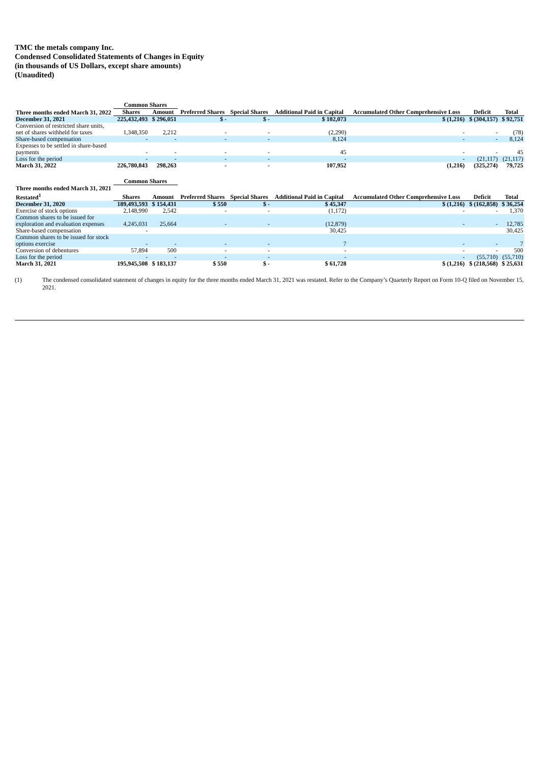TMC the metals company Inc.
Condensed Consolidated Statements of Changes in Equity
(in thousands of US Dollars, except share amounts)
(Unaudited)
| | Common Shares | | | | | | | |
| --- | --- | --- | --- | --- | --- | --- | --- | --- |
| Three months ended March 31, 2022 | Shares | Amount | Preferred Shares | Special Shares | Additional Paid in Capital | Accumulated Other Comprehensive Loss | Deficit | Total |
| December 31, 2021 | 225,432,493 | $ 296,051 | $ - | $ - | $ 102,073 | $ (1,216) | $ (304,157) | $ 92,751 |
| Conversion of restricted share units, net of shares withheld for taxes | 1,348,350 | 2,212 | - | - | (2,290) | - | - | (78) |
| Share-based compensation | - | - | - | - | 8,124 | - | - | 8,124 |
| Expenses to be settled in share-based payments | - | - | - | - | 45 | - | - | 45 |
| Loss for the period | - | - | - | - | - | - | (21,117) | (21,117) |
| March 31, 2022 | 226,780,843 | 298,263 | - | - | 107,952 | (1,216) | (325,274) | 79,725 |
| | Common Shares | | | | | | | |
| --- | --- | --- | --- | --- | --- | --- | --- | --- |
| Three months ended March 31, 2021 Restated<sup>1</sup> | Shares | Amount | Preferred Shares | Special Shares | Additional Paid in Capital | Accumulated Other Comprehensive Loss | Deficit | Total |
| December 31, 2020 | 189,493,593 | $ 154,431 | $ 550 | $ - | $ 45,347 | $ (1,216) | $ (162,858) | $ 36,254 |
| Exercise of stock options | 2,148,990 | 2,542 | - | - | (1,172) | - | - | 1,370 |
| Common shares to be issued for exploration and evaluation expenses | 4,245,031 | 25,664 | - | - | (12,879) | - | - | 12,785 |
| Share-based compensation | - | | | | 30,425 | | | 30,425 |
| Common shares to be issued for stock options exercise | - | - | - | - | 7 | - | - | 7 |
| Conversion of debentures | 57,894 | 500 | - | - | - | - | - | 500 |
| Loss for the period | - | - | - | - | - | - | (55,710) | (55,710) |
| March 31, 2021 | 195,945,508 | $ 183,137 | $ 550 | $ - | $ 61,728 | $ (1,216) | $ (218,568) | $ 25,631 |
(1) The condensed consolidated statement of changes in equity for the three months ended March 31, 2021 was restated. Refer to the Company’s Quarterly Report on Form 10-Q filed on November 15, 2021.